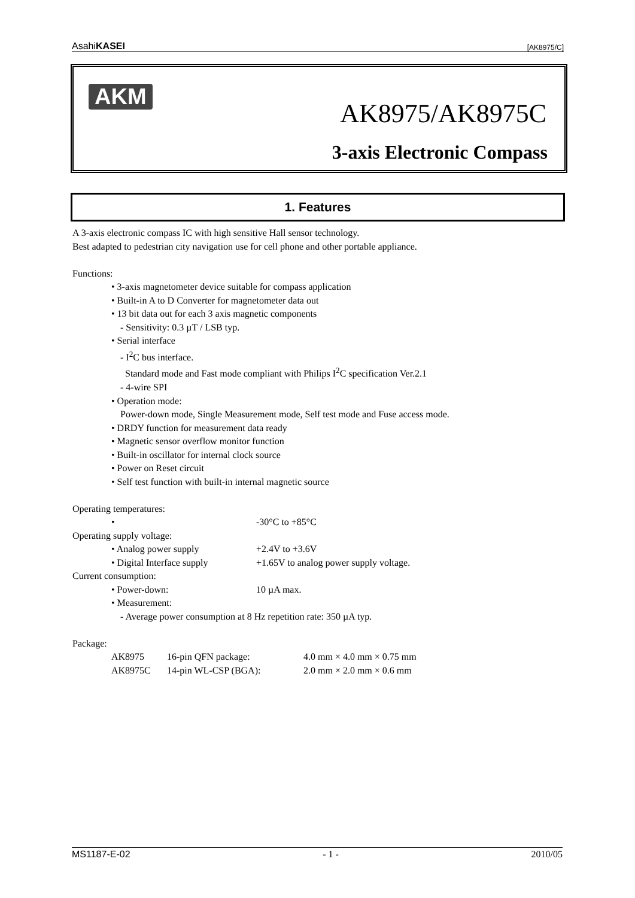AsahiKASEI [AK8975/C]
AKM
AK8975/AK8975C
3-axis Electronic Compass
1. Features
A 3-axis electronic compass IC with high sensitive Hall sensor technology.
Best adapted to pedestrian city navigation use for cell phone and other portable appliance.
Functions:
• 3-axis magnetometer device suitable for compass application
• Built-in A to D Converter for magnetometer data out
• 13 bit data out for each 3 axis magnetic components
- Sensitivity: 0.3 µT / LSB typ.
• Serial interface
- I<sup>2</sup>C bus interface.
Standard mode and Fast mode compliant with Philips I<sup>2</sup>C specification Ver.2.1
- 4-wire SPI
• Operation mode:
Power-down mode, Single Measurement mode, Self test mode and Fuse access mode.
• DRDY function for measurement data ready
• Magnetic sensor overflow monitor function
• Built-in oscillator for internal clock source
• Power on Reset circuit
• Self test function with built-in internal magnetic source
Operating temperatures:
• -30°C to +85°C
Operating supply voltage:
• Analog power supply +2.4V to +3.6V
• Digital Interface supply +1.65V to analog power supply voltage.
Current consumption:
• Power-down: 10 µA max.
• Measurement:
- Average power consumption at 8 Hz repetition rate: 350 µA typ.
Package:
AK8975 16-pin QFN package: 4.0 mm × 4.0 mm × 0.75 mm
AK8975C 14-pin WL-CSP (BGA): 2.0 mm × 2.0 mm × 0.6 mm
MS1187-E-02 - 1 - 2010/05